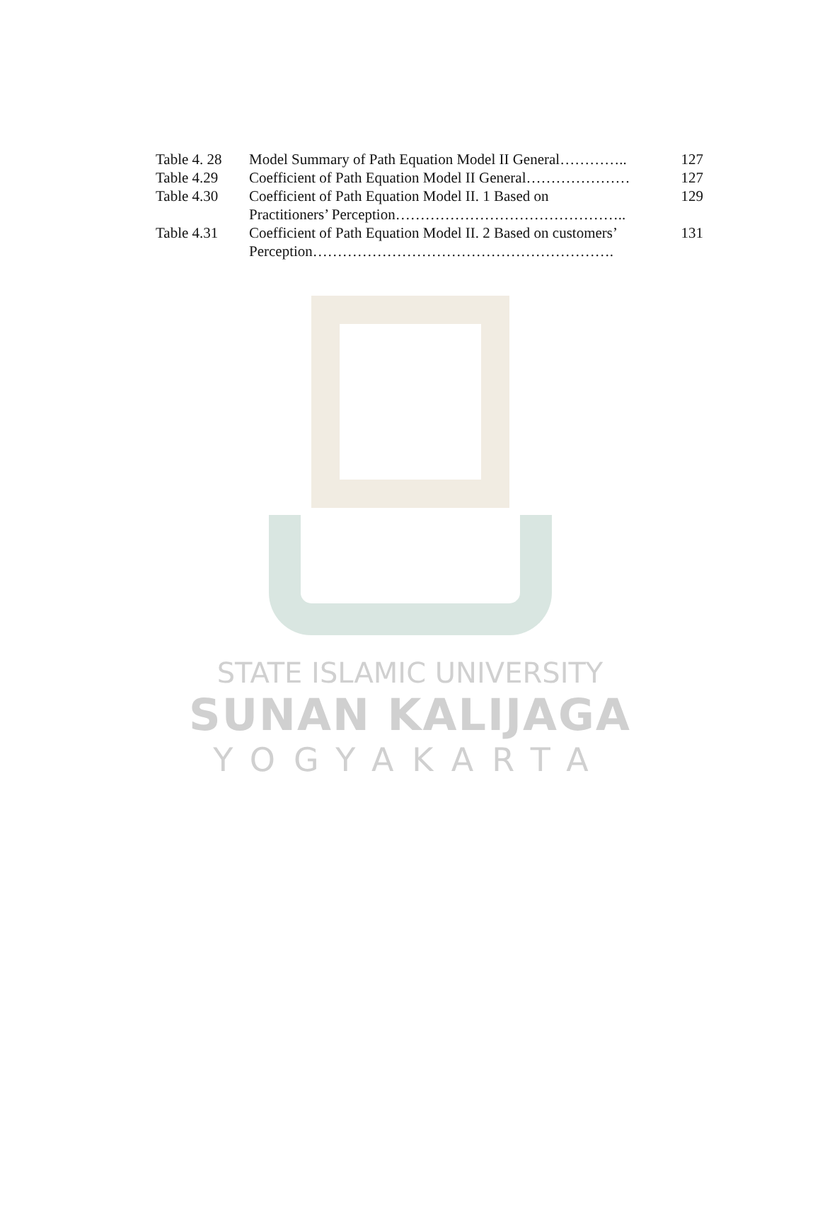| Table 4. 28 | Model Summary of Path Equation Model II General………….. | 127 |
| Table 4.29 | Coefficient of Path Equation Model II General………………… | 127 |
| Table 4.30 | Coefficient of Path Equation Model II. 1 Based on Practitioners’ Perception……………………………………….. | 129 |
| Table 4.31 | Coefficient of Path Equation Model II. 2 Based on customers’ Perception……………………………………………………. | 131 |
STATE ISLAMIC UNIVERSITY
SUNAN KALIJAGA
YOGYAKARTA